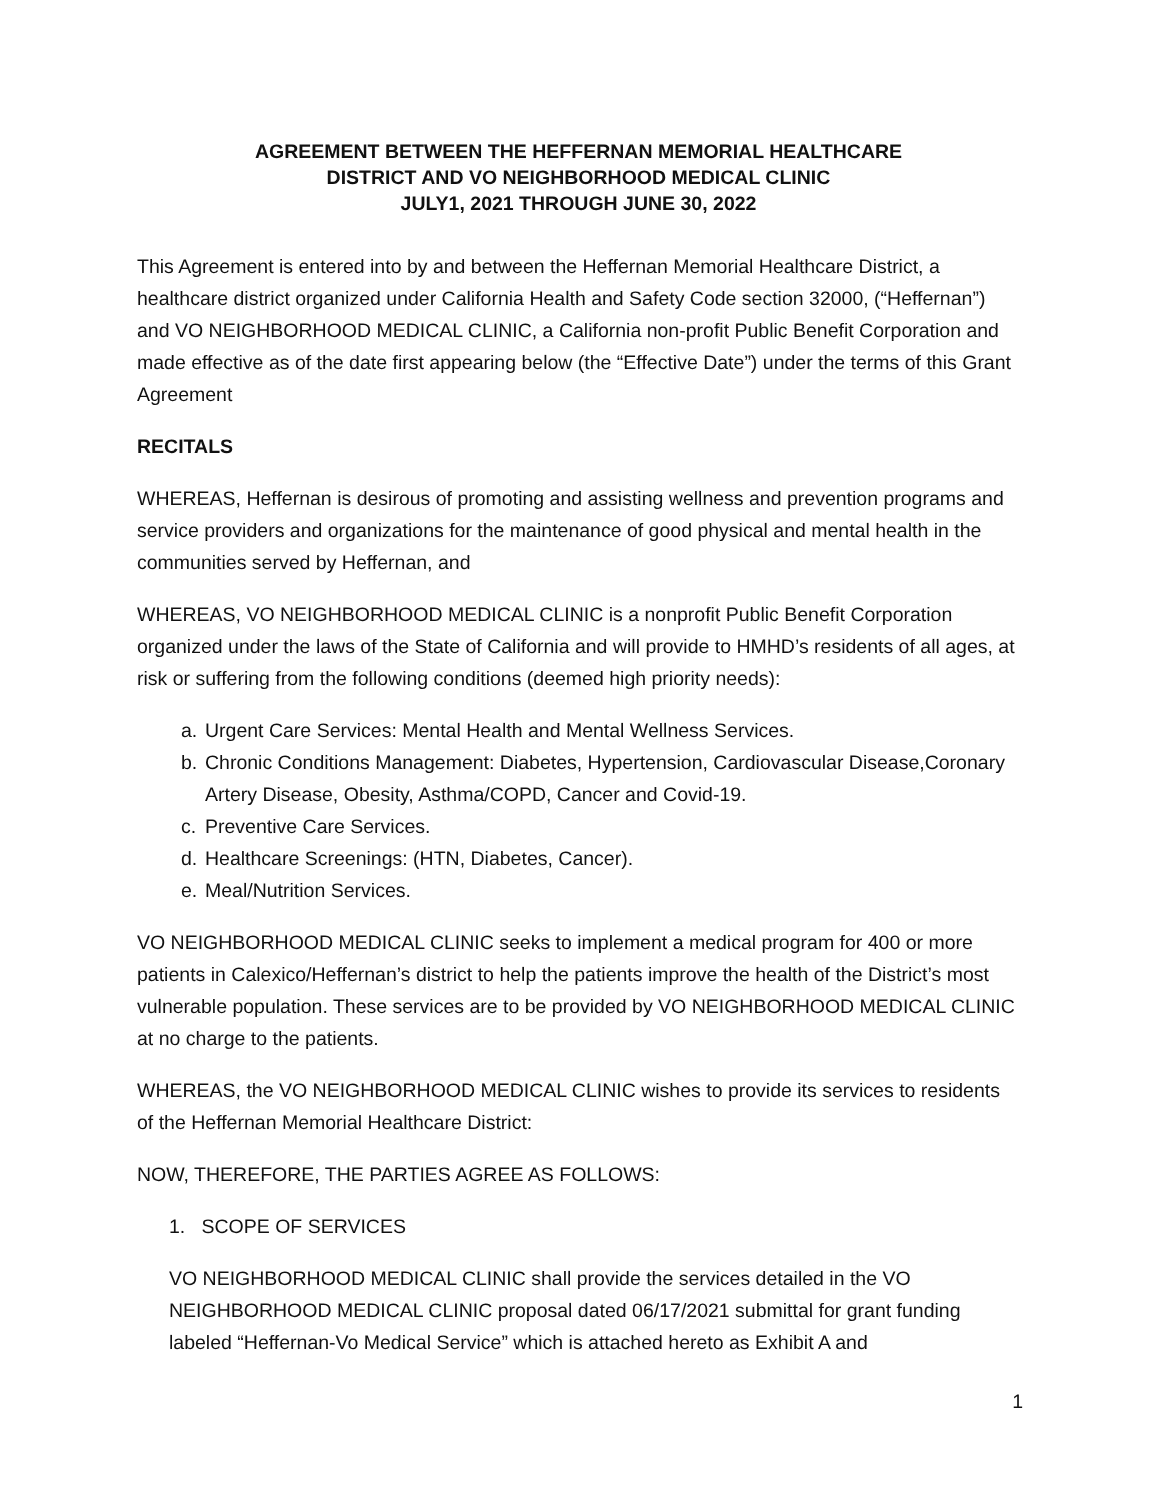AGREEMENT BETWEEN THE HEFFERNAN MEMORIAL HEALTHCARE
DISTRICT AND VO NEIGHBORHOOD MEDICAL CLINIC
JULY1, 2021 THROUGH JUNE 30, 2022
This Agreement is entered into by and between the Heffernan Memorial Healthcare District, a healthcare district organized under California Health and Safety Code section 32000, (“Heffernan”) and VO NEIGHBORHOOD MEDICAL CLINIC, a California non-profit Public Benefit Corporation and made effective as of the date first appearing below (the “Effective Date”) under the terms of this Grant Agreement
RECITALS
WHEREAS, Heffernan is desirous of promoting and assisting wellness and prevention programs and service providers and organizations for the maintenance of good physical and mental health in the communities served by Heffernan, and
WHEREAS, VO NEIGHBORHOOD MEDICAL CLINIC is a nonprofit Public Benefit Corporation organized under the laws of the State of California and will provide to HMHD’s residents of all ages, at risk or suffering from the following conditions (deemed high priority needs):
a. Urgent Care Services: Mental Health and Mental Wellness Services.
b. Chronic Conditions Management: Diabetes, Hypertension, Cardiovascular Disease,Coronary Artery Disease, Obesity, Asthma/COPD, Cancer and Covid-19.
c. Preventive Care Services.
d. Healthcare Screenings: (HTN, Diabetes, Cancer).
e. Meal/Nutrition Services.
VO NEIGHBORHOOD MEDICAL CLINIC seeks to implement a medical program for 400 or more patients in Calexico/Heffernan’s district to help the patients improve the health of the District’s most vulnerable population. These services are to be provided by VO NEIGHBORHOOD MEDICAL CLINIC at no charge to the patients.
WHEREAS, the VO NEIGHBORHOOD MEDICAL CLINIC wishes to provide its services to residents of the Heffernan Memorial Healthcare District:
NOW, THEREFORE, THE PARTIES AGREE AS FOLLOWS:
1. SCOPE OF SERVICES
VO NEIGHBORHOOD MEDICAL CLINIC shall provide the services detailed in the VO NEIGHBORHOOD MEDICAL CLINIC proposal dated 06/17/2021 submittal for grant funding labeled “Heffernan-Vo Medical Service” which is attached hereto as Exhibit A and
1